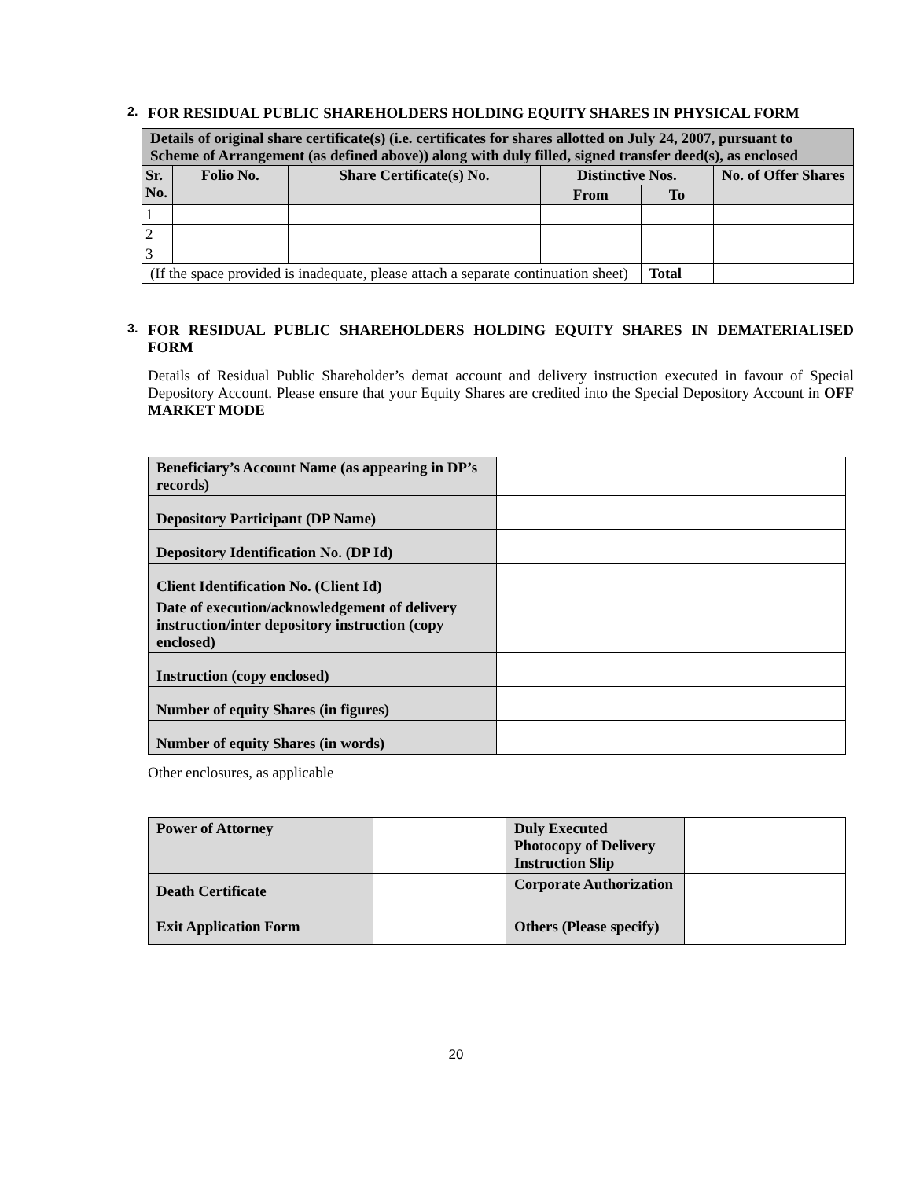2. FOR RESIDUAL PUBLIC SHAREHOLDERS HOLDING EQUITY SHARES IN PHYSICAL FORM
| Details of original share certificate(s) (i.e. certificates for shares allotted on July 24, 2007, pursuant to Scheme of Arrangement (as defined above)) along with duly filled, signed transfer deed(s), as enclosed | | | | | |
| --- | --- | --- | --- | --- | --- |
| Sr. No. | Folio No. | Share Certificate(s) No. | Distinctive Nos. | | No. of Offer Shares |
| | | | From | To | |
| 1 | | | | | |
| 2 | | | | | |
| 3 | | | | | |
| (If the space provided is inadequate, please attach a separate continuation sheet) | | | | Total | |
3. FOR RESIDUAL PUBLIC SHAREHOLDERS HOLDING EQUITY SHARES IN DEMATERIALISED FORM
Details of Residual Public Shareholder’s demat account and delivery instruction executed in favour of Special Depository Account. Please ensure that your Equity Shares are credited into the Special Depository Account in OFF MARKET MODE
| Beneficiary’s Account Name (as appearing in DP’s records) | |
| Depository Participant (DP Name) | |
| Depository Identification No. (DP Id) | |
| Client Identification No. (Client Id) | |
| Date of execution/acknowledgement of delivery instruction/inter depository instruction (copy enclosed) | |
| Instruction (copy enclosed) | |
| Number of equity Shares (in figures) | |
| Number of equity Shares (in words) | |
Other enclosures, as applicable
| Power of Attorney | | Duly Executed Photocopy of Delivery Instruction Slip | |
| Death Certificate | | Corporate Authorization | |
| Exit Application Form | | Others (Please specify) | |
20